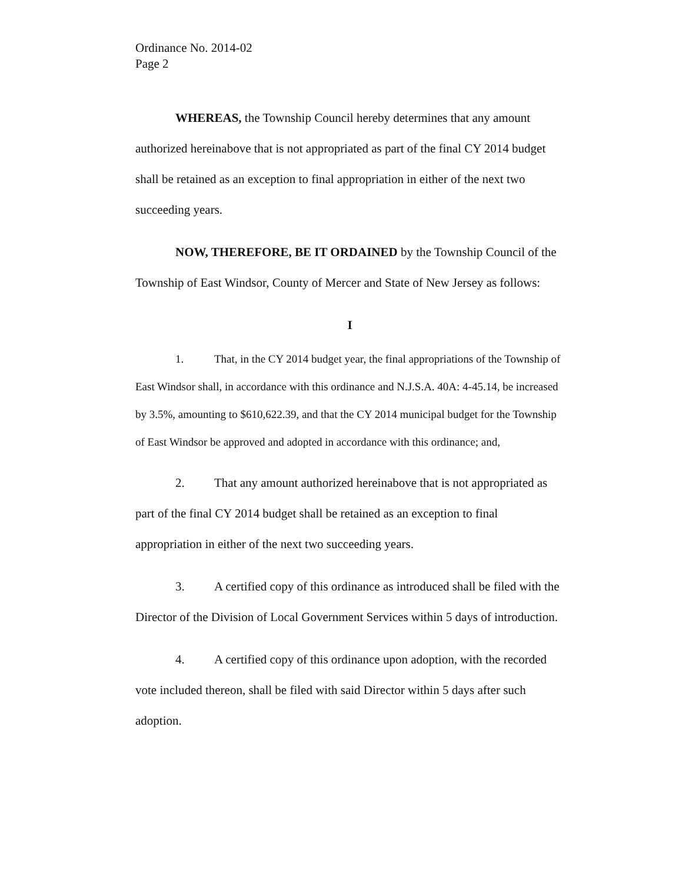Ordinance No. 2014-02
Page 2
WHEREAS, the Township Council hereby determines that any amount authorized hereinabove that is not appropriated as part of the final CY 2014 budget shall be retained as an exception to final appropriation in either of the next two succeeding years.
NOW, THEREFORE, BE IT ORDAINED by the Township Council of the Township of East Windsor, County of Mercer and State of New Jersey as follows:
I
1. That, in the CY 2014 budget year, the final appropriations of the Township of East Windsor shall, in accordance with this ordinance and N.J.S.A. 40A: 4-45.14, be increased by 3.5%, amounting to $610,622.39, and that the CY 2014 municipal budget for the Township of East Windsor be approved and adopted in accordance with this ordinance; and,
2. That any amount authorized hereinabove that is not appropriated as part of the final CY 2014 budget shall be retained as an exception to final appropriation in either of the next two succeeding years.
3. A certified copy of this ordinance as introduced shall be filed with the Director of the Division of Local Government Services within 5 days of introduction.
4. A certified copy of this ordinance upon adoption, with the recorded vote included thereon, shall be filed with said Director within 5 days after such adoption.